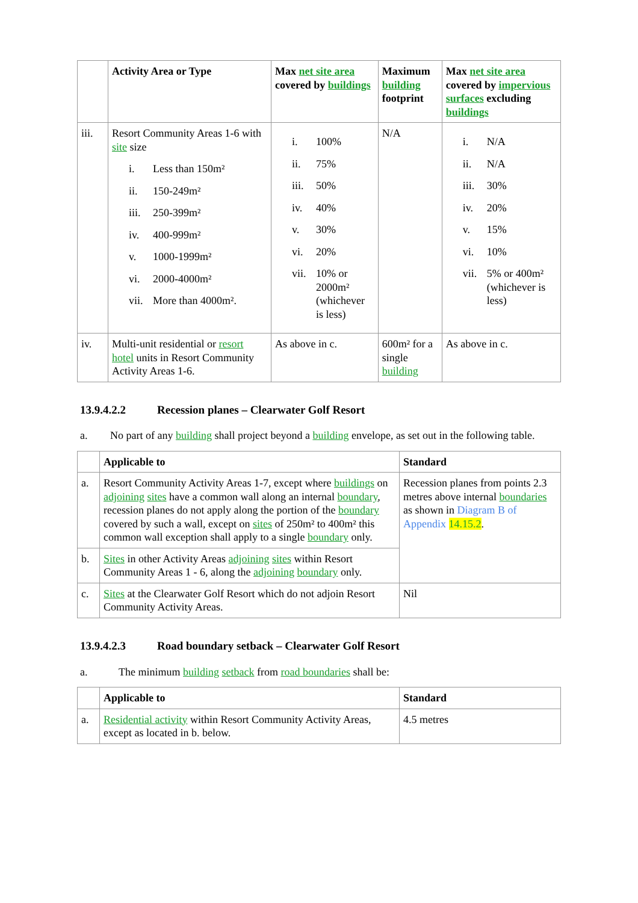| | Activity Area or Type | Max net site area covered by buildings | Maximum building footprint | Max net site area covered by impervious surfaces excluding buildings |
| --- | --- | --- | --- | --- |
| iii. | Resort Community Areas 1-6 with site size i. Less than 150m² ii. 150-249m² iii. 250-399m² iv. 400-999m² v. 1000-1999m² vi. 2000-4000m² vii. More than 4000m². | i. 100% ii. 75% iii. 50% iv. 40% v. 30% vi. 20% vii. 10% or 2000m² (whichever is less) | N/A | i. N/A ii. N/A iii. 30% iv. 20% v. 15% vi. 10% vii. 5% or 400m² (whichever is less) |
| iv. | Multi-unit residential or resort hotel units in Resort Community Activity Areas 1-6. | As above in c. | 600m² for a single building | As above in c. |
13.9.4.2.2 Recession planes – Clearwater Golf Resort
a. No part of any building shall project beyond a building envelope, as set out in the following table.
| | Applicable to | Standard |
| --- | --- | --- |
| a. | Resort Community Activity Areas 1-7, except where buildings on adjoining sites have a common wall along an internal boundary , recession planes do not apply along the portion of the boundary covered by such a wall, except on sites of 250m² to 400m² this common wall exception shall apply to a single boundary only. | Recession planes from points 2.3 metres above internal boundaries as shown in Diagram B of Appendix 14.15.2 . |
| b. | Sites in other Activity Areas adjoining sites within Resort Community Areas 1 - 6, along the adjoining boundary only. | |
| c. | Sites at the Clearwater Golf Resort which do not adjoin Resort Community Activity Areas. | Nil |
13.9.4.2.3 Road boundary setback – Clearwater Golf Resort
a. The minimum building setback from road boundaries shall be:
| | Applicable to | Standard |
| --- | --- | --- |
| a. | Residential activity within Resort Community Activity Areas, except as located in b. below. | 4.5 metres |